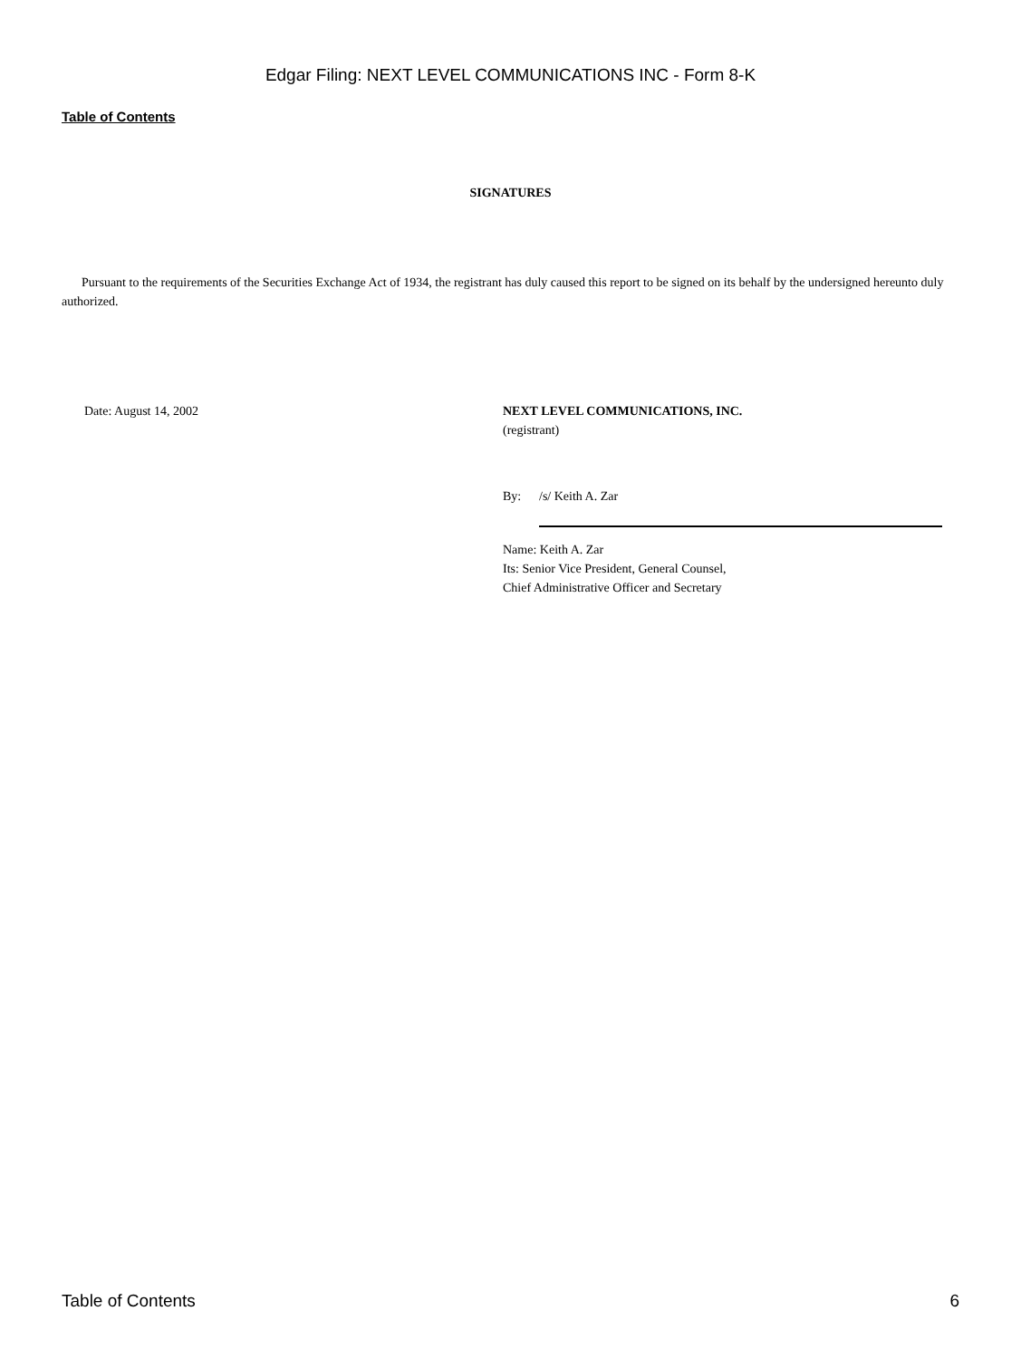Edgar Filing: NEXT LEVEL COMMUNICATIONS INC - Form 8-K
Table of Contents
SIGNATURES
Pursuant to the requirements of the Securities Exchange Act of 1934, the registrant has duly caused this report to be signed on its behalf by the undersigned hereunto duly authorized.
Date: August 14, 2002 NEXT LEVEL COMMUNICATIONS, INC.
(registrant)
By: /s/ Keith A. Zar
Name: Keith A. Zar
Its: Senior Vice President, General Counsel,
Chief Administrative Officer and Secretary
Table of Contents 6